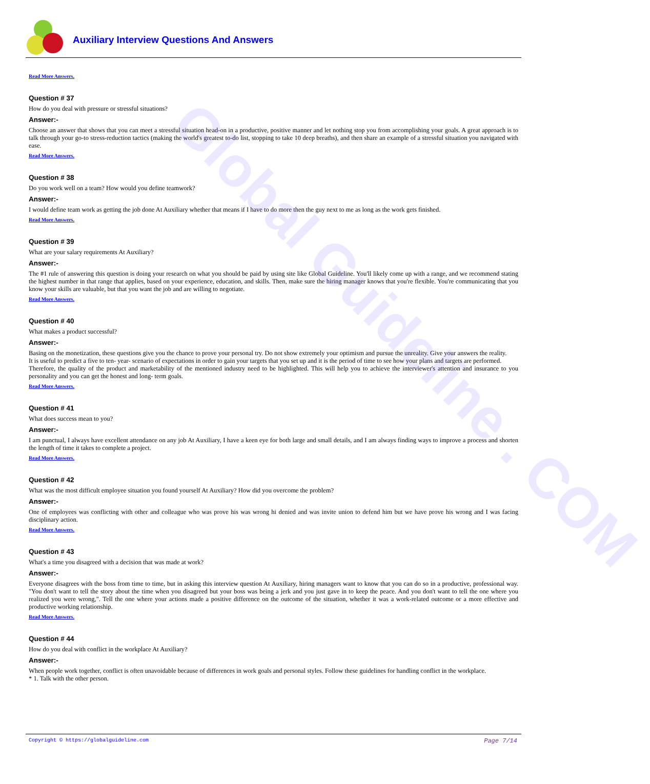Auxiliary Interview Questions And Answers
Read More Answers.
Question # 37
How do you deal with pressure or stressful situations?
Answer:-
Choose an answer that shows that you can meet a stressful situation head-on in a productive, positive manner and let nothing stop you from accomplishing your goals. A great approach is to talk through your go-to stress-reduction tactics (making the world's greatest to-do list, stopping to take 10 deep breaths), and then share an example of a stressful situation you navigated with ease.
Read More Answers.
Question # 38
Do you work well on a team? How would you define teamwork?
Answer:-
I would define team work as getting the job done At Auxiliary whether that means if I have to do more then the guy next to me as long as the work gets finished.
Read More Answers.
Question # 39
What are your salary requirements At Auxiliary?
Answer:-
The #1 rule of answering this question is doing your research on what you should be paid by using site like Global Guideline. You'll likely come up with a range, and we recommend stating the highest number in that range that applies, based on your experience, education, and skills. Then, make sure the hiring manager knows that you're flexible. You're communicating that you know your skills are valuable, but that you want the job and are willing to negotiate.
Read More Answers.
Question # 40
What makes a product successful?
Answer:-
Basing on the monetization, these questions give you the chance to prove your personal try. Do not show extremely your optimism and pursue the unreality. Give your answers the reality.
It is useful to predict a five to ten- year- scenario of expectations in order to gain your targets that you set up and it is the period of time to see how your plans and targets are performed.
Therefore, the quality of the product and marketability of the mentioned industry need to be highlighted. This will help you to achieve the interviewer's attention and insurance to you personality and you can get the honest and long- term goals.
Read More Answers.
Question # 41
What does success mean to you?
Answer:-
I am punctual, I always have excellent attendance on any job At Auxiliary, I have a keen eye for both large and small details, and I am always finding ways to improve a process and shorten the length of time it takes to complete a project.
Read More Answers.
Question # 42
What was the most difficult employee situation you found yourself At Auxiliary? How did you overcome the problem?
Answer:-
One of employees was conflicting with other and colleague who was prove his was wrong hi denied and was invite union to defend him but we have prove his wrong and I was facing disciplinary action.
Read More Answers.
Question # 43
What's a time you disagreed with a decision that was made at work?
Answer:-
Everyone disagrees with the boss from time to time, but in asking this interview question At Auxiliary, hiring managers want to know that you can do so in a productive, professional way. "You don't want to tell the story about the time when you disagreed but your boss was being a jerk and you just gave in to keep the peace. And you don't want to tell the one where you realized you were wrong,". Tell the one where your actions made a positive difference on the outcome of the situation, whether it was a work-related outcome or a more effective and productive working relationship.
Read More Answers.
Question # 44
How do you deal with conflict in the workplace At Auxiliary?
Answer:-
When people work together, conflict is often unavoidable because of differences in work goals and personal styles. Follow these guidelines for handling conflict in the workplace.
* 1. Talk with the other person.
Global Guideline . COM
Copyright © https://globalguideline.com Page 7/14